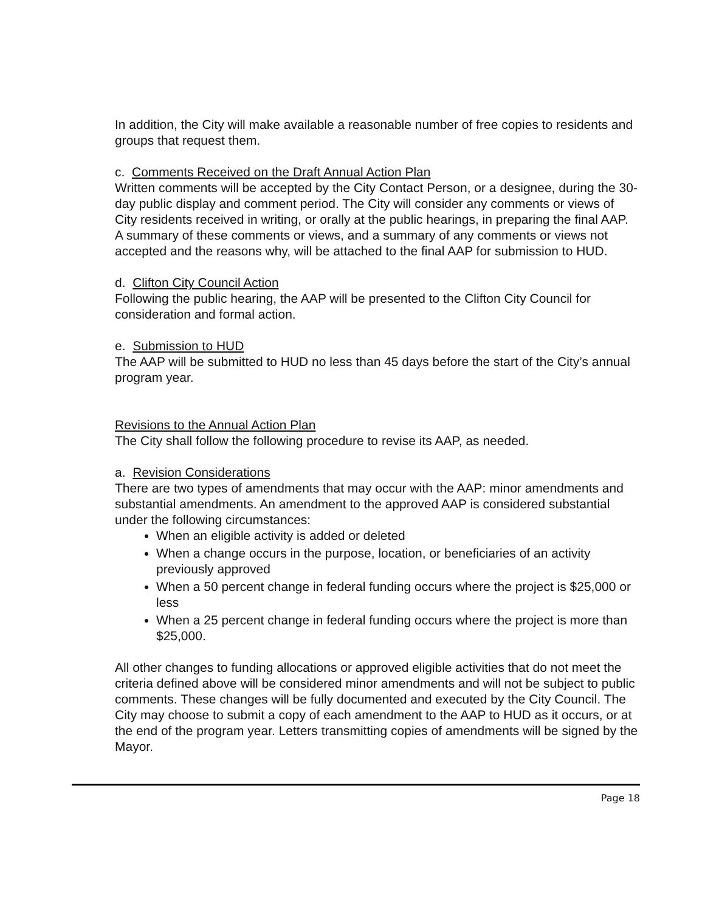In addition, the City will make available a reasonable number of free copies to residents and groups that request them.
c. Comments Received on the Draft Annual Action Plan
Written comments will be accepted by the City Contact Person, or a designee, during the 30-day public display and comment period. The City will consider any comments or views of City residents received in writing, or orally at the public hearings, in preparing the final AAP. A summary of these comments or views, and a summary of any comments or views not accepted and the reasons why, will be attached to the final AAP for submission to HUD.
d. Clifton City Council Action
Following the public hearing, the AAP will be presented to the Clifton City Council for consideration and formal action.
e. Submission to HUD
The AAP will be submitted to HUD no less than 45 days before the start of the City’s annual program year.
Revisions to the Annual Action Plan
The City shall follow the following procedure to revise its AAP, as needed.
a. Revision Considerations
There are two types of amendments that may occur with the AAP: minor amendments and substantial amendments. An amendment to the approved AAP is considered substantial under the following circumstances:
When an eligible activity is added or deleted
When a change occurs in the purpose, location, or beneficiaries of an activity previously approved
When a 50 percent change in federal funding occurs where the project is $25,000 or less
When a 25 percent change in federal funding occurs where the project is more than $25,000.
All other changes to funding allocations or approved eligible activities that do not meet the criteria defined above will be considered minor amendments and will not be subject to public comments. These changes will be fully documented and executed by the City Council. The City may choose to submit a copy of each amendment to the AAP to HUD as it occurs, or at the end of the program year. Letters transmitting copies of amendments will be signed by the Mayor.
Page 18